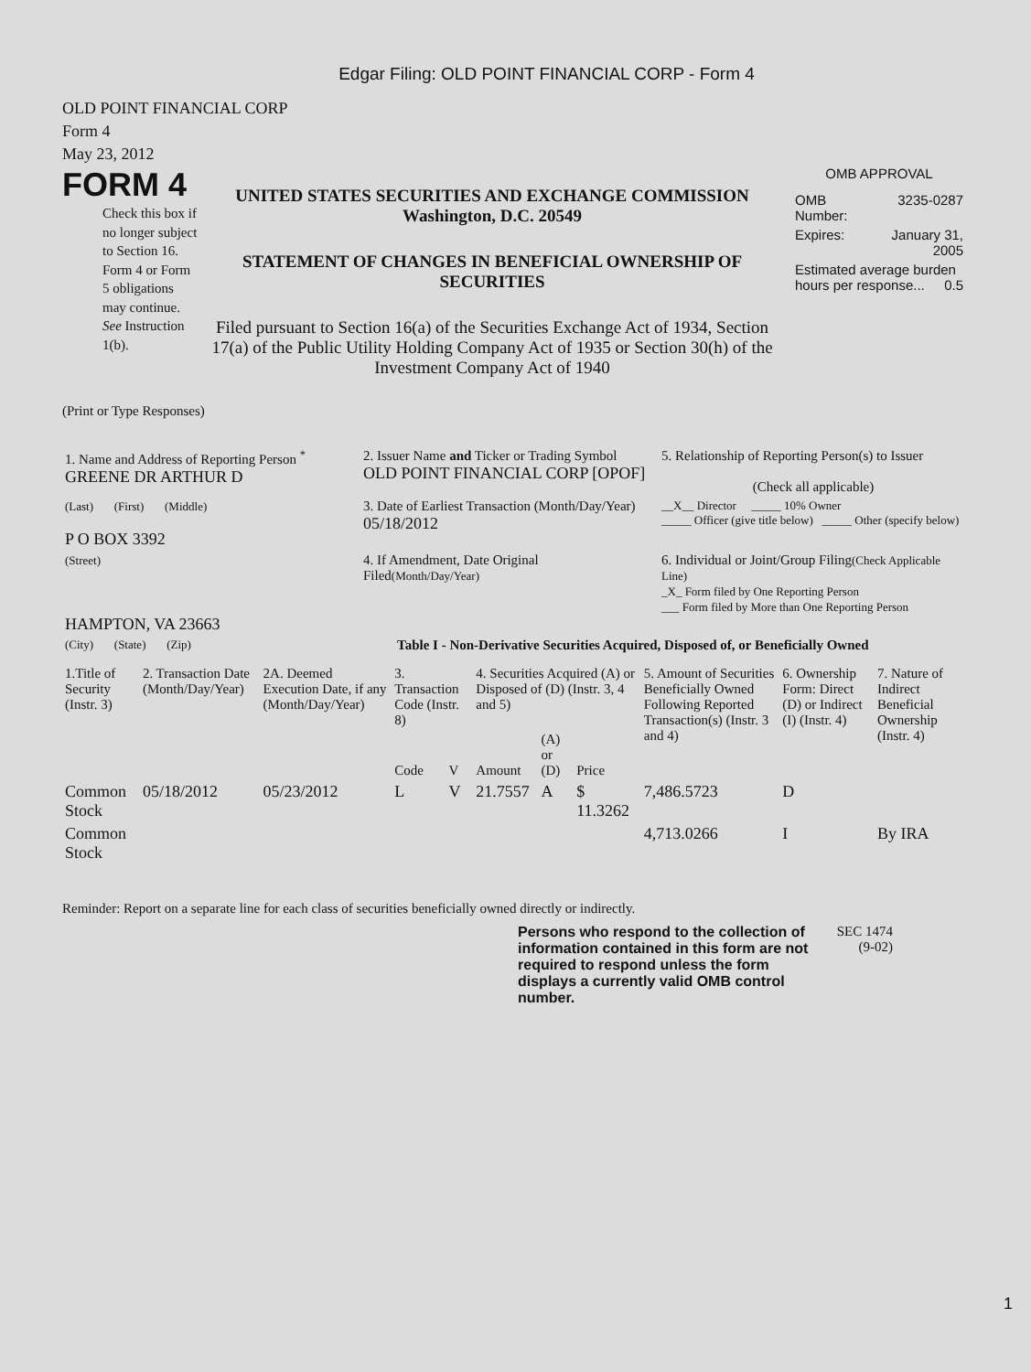Edgar Filing: OLD POINT FINANCIAL CORP - Form 4
OLD POINT FINANCIAL CORP
Form 4
May 23, 2012
FORM 4
Check this box if no longer subject to Section 16. Form 4 or Form 5 obligations may continue. See Instruction 1(b).
UNITED STATES SECURITIES AND EXCHANGE COMMISSION
Washington, D.C. 20549
STATEMENT OF CHANGES IN BENEFICIAL OWNERSHIP OF SECURITIES
Filed pursuant to Section 16(a) of the Securities Exchange Act of 1934, Section 17(a) of the Public Utility Holding Company Act of 1935 or Section 30(h) of the Investment Company Act of 1940
OMB APPROVAL
| OMB Number: | 3235-0287 |
| Expires: | January 31, 2005 |
| Estimated average burden hours per response... 0.5 | |
(Print or Type Responses)
| 1. Name and Address of Reporting Person <sup>*</sup> GREENE DR ARTHUR D | 2. Issuer Name and Ticker or Trading Symbol OLD POINT FINANCIAL CORP [OPOF] | 5. Relationship of Reporting Person(s) to Issuer (Check all applicable) |
| (Last) (First) (Middle) P O BOX 3392 | 3. Date of Earliest Transaction (Month/Day/Year) 05/18/2012 | __X__ Director _____ 10% Owner _____ Officer (give title below) _____ Other (specify below) |
| (Street) HAMPTON, VA 23663 | 4. If Amendment, Date Original Filed (Month/Day/Year) | 6. Individual or Joint/Group Filing (Check Applicable Line) _X_ Form filed by One Reporting Person ___ Form filed by More than One Reporting Person |
| (City) (State) (Zip) | Table I - Non-Derivative Securities Acquired, Disposed of, or Beneficially Owned | |
| 1.Title of Security (Instr. 3) | 2. Transaction Date (Month/Day/Year) | 2A. Deemed Execution Date, if any (Month/Day/Year) | 3. Transaction Code (Instr. 8) | | 4. Securities Acquired (A) or Disposed of (D) (Instr. 3, 4 and 5) | | | 5. Amount of Securities Beneficially Owned Following Reported Transaction(s) (Instr. 3 and 4) | 6. Ownership Form: Direct (D) or Indirect (I) (Instr. 4) | 7. Nature of Indirect Beneficial Ownership (Instr. 4) |
| --- | --- | --- | --- | --- | --- | --- | --- | --- | --- | --- |
| | | | Code | V | Amount | (A) or (D) | Price | | | |
| Common Stock | 05/18/2012 | 05/23/2012 | L | V | 21.7557 | A | $ 11.3262 | 7,486.5723 | D | |
| Common Stock | | | | | | | | 4,713.0266 | I | By IRA |
Reminder: Report on a separate line for each class of securities beneficially owned directly or indirectly.
Persons who respond to the collection of information contained in this form are not required to respond unless the form displays a currently valid OMB control number.
SEC 1474
(9-02)
1